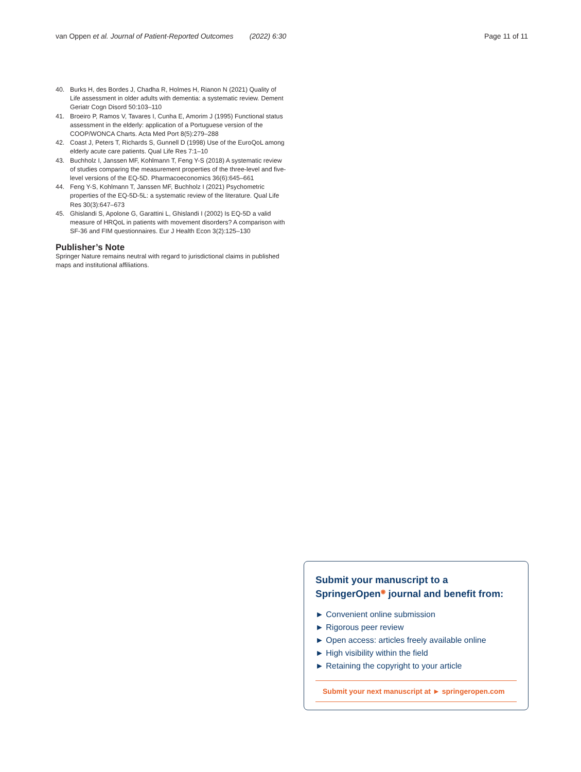van Oppen et al. Journal of Patient-Reported Outcomes (2022) 6:30 Page 11 of 11
40. Burks H, des Bordes J, Chadha R, Holmes H, Rianon N (2021) Quality of Life assessment in older adults with dementia: a systematic review. Dement Geriatr Cogn Disord 50:103–110
41. Broeiro P, Ramos V, Tavares I, Cunha E, Amorim J (1995) Functional status assessment in the elderly: application of a Portuguese version of the COOP/WONCA Charts. Acta Med Port 8(5):279–288
42. Coast J, Peters T, Richards S, Gunnell D (1998) Use of the EuroQoL among elderly acute care patients. Qual Life Res 7:1–10
43. Buchholz I, Janssen MF, Kohlmann T, Feng Y-S (2018) A systematic review of studies comparing the measurement properties of the three-level and five-level versions of the EQ-5D. Pharmacoeconomics 36(6):645–661
44. Feng Y-S, Kohlmann T, Janssen MF, Buchholz I (2021) Psychometric properties of the EQ-5D-5L: a systematic review of the literature. Qual Life Res 30(3):647–673
45. Ghislandi S, Apolone G, Garattini L, Ghislandi I (2002) Is EQ-5D a valid measure of HRQoL in patients with movement disorders? A comparison with SF-36 and FIM questionnaires. Eur J Health Econ 3(2):125–130
Publisher’s Note
Springer Nature remains neutral with regard to jurisdictional claims in published maps and institutional affiliations.
Submit your manuscript to a SpringerOpen<sup>◉</sup> journal and benefit from:
► Convenient online submission
► Rigorous peer review
► Open access: articles freely available online
► High visibility within the field
► Retaining the copyright to your article
Submit your next manuscript at ► springeropen.com